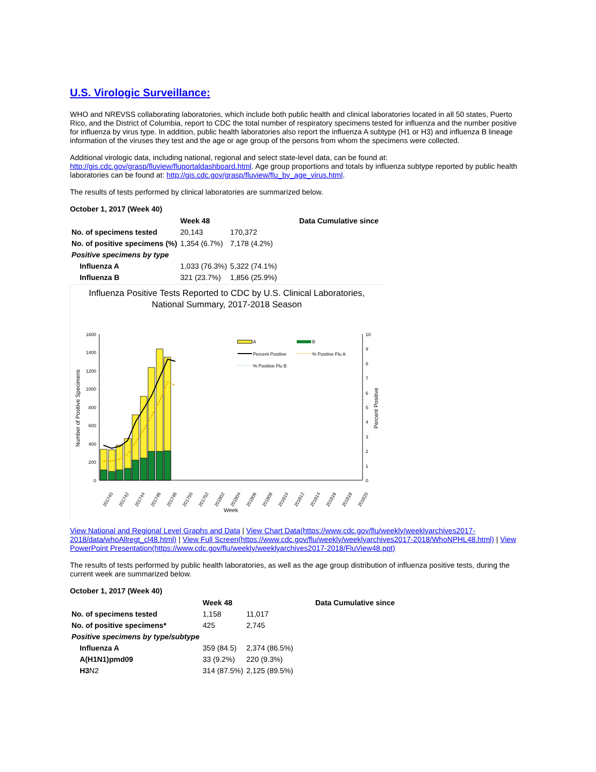U.S. Virologic Surveillance:
WHO and NREVSS collaborating laboratories, which include both public health and clinical laboratories located in all 50 states, Puerto Rico, and the District of Columbia, report to CDC the total number of respiratory specimens tested for influenza and the number positive for influenza by virus type. In addition, public health laboratories also report the influenza A subtype (H1 or H3) and influenza B lineage information of the viruses they test and the age or age group of the persons from whom the specimens were collected.
Additional virologic data, including national, regional and select state-level data, can be found at: http://gis.cdc.gov/grasp/fluview/fluportaldashboard.html. Age group proportions and totals by influenza subtype reported by public health laboratories can be found at: http://gis.cdc.gov/grasp/fluview/flu_by_age_virus.html.
The results of tests performed by clinical laboratories are summarized below.
October 1, 2017 (Week 40)
| | Week 48 | | Data Cumulative since |
| No. of specimens tested | 20,143 | 170,372 | |
| No. of positive specimens (%) | 1,354 (6.7%) | 7,178 (4.2%) | |
| Positive specimens by type | | | |
| Influenza A | 1,033 (76.3%) | 5,322 (74.1%) | |
| Influenza B | 321 (23.7%) | 1,856 (25.9%) | |
Influenza Positive Tests Reported to CDC by U.S. Clinical Laboratories,
National Summary, 2017-2018 Season
0
200
400
600
800
1000
1200
1400
1600
0
1
2
3
4
5
6
7
8
9
10
Number of Positive Specimens
Percent Positive
A
B
Percent Positive
% Positive Flu A
% Positive Flu B
201740
201742
201744
201746
201748
201750
201752
201802
201804
201806
201808
201810
201812
201814
201816
201818
201820
Week
View National and Regional Level Graphs and Data | View Chart Data(https://www.cdc.gov/flu/weekly/weeklyarchives2017-2018/data/whoAllregt_cl48.html) | View Full Screen(https://www.cdc.gov/flu/weekly/weeklyarchives2017-2018/WhoNPHL48.html) | View PowerPoint Presentation(https://www.cdc.gov/flu/weekly/weeklyarchives2017-2018/FluView48.ppt)
The results of tests performed by public health laboratories, as well as the age group distribution of influenza positive tests, during the current week are summarized below.
October 1, 2017 (Week 40)
| | Week 48 | | Data Cumulative since |
| No. of specimens tested | 1,158 | 11,017 | |
| No. of positive specimens* | 425 | 2,745 | |
| Positive specimens by type/subtype | | | |
| Influenza A | 359 (84.5) | 2,374 (86.5%) | |
| A(H1N1)pmd09 | 33 (9.2%) | 220 (9.3%) | |
| H3 N2 | 314 (87.5%) | 2,125 (89.5%) | |